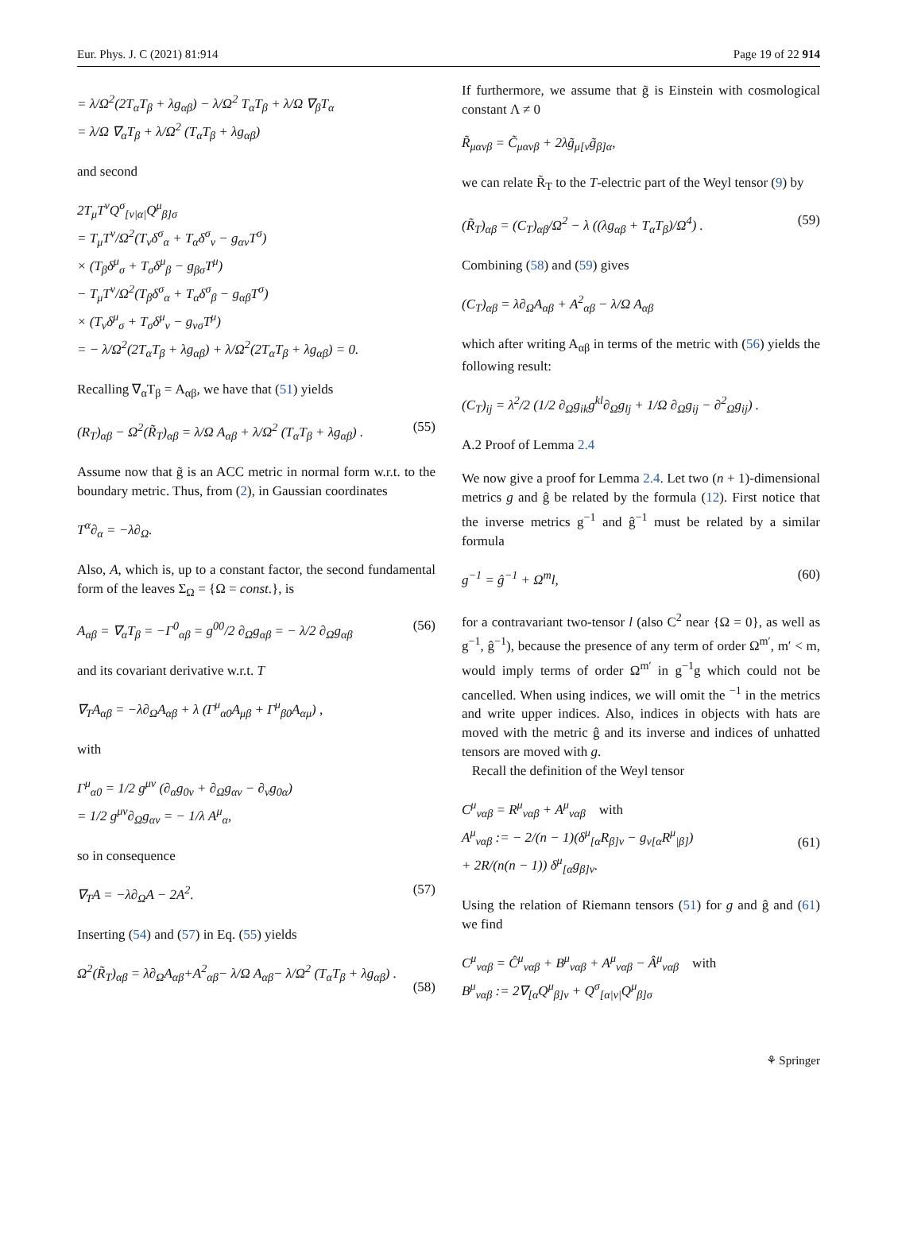Eur. Phys. J. C (2021) 81:914 Page 19 of 22 914
= λ/Ω<sup>2</sup>(2T<sub>α</sub>T<sub>β</sub> + λg<sub>αβ</sub>) − λ/Ω<sup>2</sup> T<sub>α</sub>T<sub>β</sub> + λ/Ω ∇<sub>β</sub>T<sub>α</sub>
= λ/Ω ∇<sub>α</sub>T<sub>β</sub> + λ/Ω<sup>2</sup> (T<sub>α</sub>T<sub>β</sub> + λg<sub>αβ</sub>)
and second
2T<sub>μ</sub>T<sup>ν</sup>Q<sup>σ</sup><sub>[ν|α|</sub>Q<sup>μ</sup><sub>β]σ</sub>
= T<sub>μ</sub>T<sup>ν</sup>/Ω<sup>2</sup>(T<sub>ν</sub>δ<sup>σ</sup><sub>α</sub> + T<sub>α</sub>δ<sup>σ</sup><sub>ν</sub> − g<sub>αν</sub>T<sup>σ</sup>)
× (T<sub>β</sub>δ<sup>μ</sup><sub>σ</sub> + T<sub>σ</sub>δ<sup>μ</sup><sub>β</sub> − g<sub>βσ</sub>T<sup>μ</sup>)
− T<sub>μ</sub>T<sup>ν</sup>/Ω<sup>2</sup>(T<sub>β</sub>δ<sup>σ</sup><sub>α</sub> + T<sub>α</sub>δ<sup>σ</sup><sub>β</sub> − g<sub>αβ</sub>T<sup>σ</sup>)
× (T<sub>ν</sub>δ<sup>μ</sup><sub>σ</sub> + T<sub>σ</sub>δ<sup>μ</sup><sub>ν</sub> − g<sub>νσ</sub>T<sup>μ</sup>)
= − λ/Ω<sup>2</sup>(2T<sub>α</sub>T<sub>β</sub> + λg<sub>αβ</sub>) + λ/Ω<sup>2</sup>(2T<sub>α</sub>T<sub>β</sub> + λg<sub>αβ</sub>) = 0.
Recalling ∇<sub>α</sub>T<sub>β</sub> = A<sub>αβ</sub>, we have that (51) yields
(R<sub>T</sub>)<sub>αβ</sub> − Ω<sup>2</sup>(R̃<sub>T</sub>)<sub>αβ</sub> = λ/Ω A<sub>αβ</sub> + λ/Ω<sup>2</sup> (T<sub>α</sub>T<sub>β</sub> + λg<sub>αβ</sub>) . (55)
Assume now that g̃ is an ACC metric in normal form w.r.t. to the boundary metric. Thus, from (2), in Gaussian coordinates
T<sup>α</sup>∂<sub>α</sub> = −λ∂<sub>Ω</sub>.
Also, A, which is, up to a constant factor, the second fundamental form of the leaves Σ<sub>Ω</sub> = {Ω = const.}, is
A<sub>αβ</sub> = ∇<sub>α</sub>T<sub>β</sub> = −Γ<sup>0</sup><sub>αβ</sub> = g<sup>00</sup>/2 ∂<sub>Ω</sub>g<sub>αβ</sub> = − λ/2 ∂<sub>Ω</sub>g<sub>αβ</sub> (56)
and its covariant derivative w.r.t. T
∇<sub>T</sub>A<sub>αβ</sub> = −λ∂<sub>Ω</sub>A<sub>αβ</sub> + λ (Γ<sup>μ</sup><sub>α0</sub>A<sub>μβ</sub> + Γ<sup>μ</sup><sub>β0</sub>A<sub>αμ</sub>) ,
with
Γ<sup>μ</sup><sub>α0</sub> = 1/2 g<sup>μν</sup> (∂<sub>α</sub>g<sub>0ν</sub> + ∂<sub>Ω</sub>g<sub>αν</sub> − ∂<sub>ν</sub>g<sub>0α</sub>)
= 1/2 g<sup>μν</sup>∂<sub>Ω</sub>g<sub>αν</sub> = − 1/λ A<sup>μ</sup><sub>α</sub>,
so in consequence
∇<sub>T</sub>A = −λ∂<sub>Ω</sub>A − 2A<sup>2</sup>. (57)
Inserting (54) and (57) in Eq. (55) yields
Ω<sup>2</sup>(R̃<sub>T</sub>)<sub>αβ</sub> = λ∂<sub>Ω</sub>A<sub>αβ</sub>+A<sup>2</sup><sub>αβ</sub>− λ/Ω A<sub>αβ</sub>− λ/Ω<sup>2</sup> (T<sub>α</sub>T<sub>β</sub> + λg<sub>αβ</sub>) .
(58)
If furthermore, we assume that g̃ is Einstein with cosmological constant Λ ≠ 0
R̃<sub>μανβ</sub> = C̃<sub>μανβ</sub> + 2λg̃<sub>μ[ν</sub>g̃<sub>β]α</sub>,
we can relate R̃<sub>T</sub> to the T-electric part of the Weyl tensor (9) by
(R̃<sub>T</sub>)<sub>αβ</sub> = (C<sub>T</sub>)<sub>αβ</sub>/Ω<sup>2</sup> − λ ((λg<sub>αβ</sub> + T<sub>α</sub>T<sub>β</sub>)/Ω<sup>4</sup>) . (59)
Combining (58) and (59) gives
(C<sub>T</sub>)<sub>αβ</sub> = λ∂<sub>Ω</sub>A<sub>αβ</sub> + A<sup>2</sup><sub>αβ</sub> − λ/Ω A<sub>αβ</sub>
which after writing A<sub>αβ</sub> in terms of the metric with (56) yields the following result:
(C<sub>T</sub>)<sub>ij</sub> = λ<sup>2</sup>/2 (1/2 ∂<sub>Ω</sub>g<sub>ik</sub>g<sup>kl</sup>∂<sub>Ω</sub>g<sub>lj</sub> + 1/Ω ∂<sub>Ω</sub>g<sub>ij</sub> − ∂<sup>2</sup><sub>Ω</sub>g<sub>ij</sub>) .
A.2 Proof of Lemma 2.4
We now give a proof for Lemma 2.4. Let two (n + 1)-dimensional metrics g and ĝ be related by the formula (12). First notice that the inverse metrics g<sup>−1</sup> and ĝ<sup>−1</sup> must be related by a similar formula
g<sup>−1</sup> = ĝ<sup>−1</sup> + Ω<sup>m</sup>l, (60)
for a contravariant two-tensor l (also C<sup>2</sup> near {Ω = 0}, as well as g<sup>−1</sup>, ĝ<sup>−1</sup>), because the presence of any term of order Ω<sup>m′</sup>, m′ < m, would imply terms of order Ω<sup>m′</sup> in g<sup>−1</sup>g which could not be cancelled. When using indices, we will omit the <sup>−1</sup> in the metrics and write upper indices. Also, indices in objects with hats are moved with the metric ĝ and its inverse and indices of unhatted tensors are moved with g.
Recall the definition of the Weyl tensor
C<sup>μ</sup><sub>ναβ</sub> = R<sup>μ</sup><sub>ναβ</sub> + A<sup>μ</sup><sub>ναβ</sub> with
A<sup>μ</sup><sub>ναβ</sub> := − 2/(n − 1)(δ<sup>μ</sup><sub>[α</sub>R<sub>β]ν</sub> − g<sub>ν[α</sub>R<sup>μ</sup><sub>|β]</sub>)
+ 2R/(n(n − 1)) δ<sup>μ</sup><sub>[α</sub>g<sub>β]ν</sub>.
(61)
Using the relation of Riemann tensors (51) for g and ĝ and (61) we find
C<sup>μ</sup><sub>ναβ</sub> = Ĉ<sup>μ</sup><sub>ναβ</sub> + B<sup>μ</sup><sub>ναβ</sub> + A<sup>μ</sup><sub>ναβ</sub> − Â<sup>μ</sup><sub>ναβ</sub> with
B<sup>μ</sup><sub>ναβ</sub> := 2∇<sub>[α</sub>Q<sup>μ</sup><sub>β]ν</sub> + Q<sup>σ</sup><sub>[α|ν|</sub>Q<sup>μ</sup><sub>β]σ</sub>
⚘ Springer